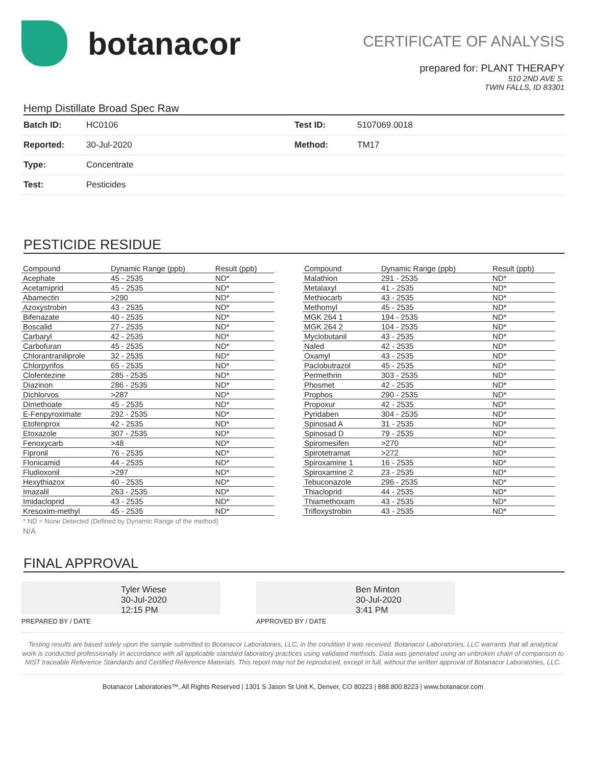botanacor
CERTIFICATE OF ANALYSIS
prepared for: PLANT THERAPY
510 2ND AVE S.
TWIN FALLS, ID 83301
Hemp Distillate Broad Spec Raw
| Batch ID: | HC0106 | Test ID: | 5107069.0018 |
| Reported: | 30-Jul-2020 | Method: | TM17 |
| Type: | Concentrate | | |
| Test: | Pesticides | | |
PESTICIDE RESIDUE
| Compound | Dynamic Range (ppb) | Result (ppb) |
| --- | --- | --- |
| Acephate | 45 - 2535 | ND* |
| Acetamiprid | 45 - 2535 | ND* |
| Abamectin | >290 | ND* |
| Azoxystrobin | 43 - 2535 | ND* |
| Bifenazate | 40 - 2535 | ND* |
| Boscalid | 27 - 2535 | ND* |
| Carbaryl | 42 - 2535 | ND* |
| Carbofuran | 45 - 2535 | ND* |
| Chlorantraniliprole | 32 - 2535 | ND* |
| Chlorpyrifos | 65 - 2535 | ND* |
| Clofentezine | 285 - 2535 | ND* |
| Diazinon | 286 - 2535 | ND* |
| Dichlorvos | >287 | ND* |
| Dimethoate | 45 - 2535 | ND* |
| E-Fenpyroximate | 292 - 2535 | ND* |
| Etofenprox | 42 - 2535 | ND* |
| Etoxazole | 307 - 2535 | ND* |
| Fenoxycarb | >48 | ND* |
| Fipronil | 76 - 2535 | ND* |
| Flonicamid | 44 - 2535 | ND* |
| Fludioxonil | >297 | ND* |
| Hexythiazox | 40 - 2535 | ND* |
| Imazalil | 263 - 2535 | ND* |
| Imidacloprid | 43 - 2535 | ND* |
| Kresoxim-methyl | 45 - 2535 | ND* |
| Compound | Dynamic Range (ppb) | Result (ppb) |
| --- | --- | --- |
| Malathion | 291 - 2535 | ND* |
| Metalaxyl | 41 - 2535 | ND* |
| Methiocarb | 43 - 2535 | ND* |
| Methomyl | 45 - 2535 | ND* |
| MGK 264 1 | 194 - 2535 | ND* |
| MGK 264 2 | 104 - 2535 | ND* |
| Myclobutanil | 43 - 2535 | ND* |
| Naled | 42 - 2535 | ND* |
| Oxamyl | 43 - 2535 | ND* |
| Paclobutrazol | 45 - 2535 | ND* |
| Permethrin | 303 - 2535 | ND* |
| Phosmet | 42 - 2535 | ND* |
| Prophos | 290 - 2535 | ND* |
| Propoxur | 42 - 2535 | ND* |
| Pyridaben | 304 - 2535 | ND* |
| Spinosad A | 31 - 2535 | ND* |
| Spinosad D | 79 - 2535 | ND* |
| Spiromesifen | >270 | ND* |
| Spirotetramat | >272 | ND* |
| Spiroxamine 1 | 16 - 2535 | ND* |
| Spiroxamine 2 | 23 - 2535 | ND* |
| Tebuconazole | 296 - 2535 | ND* |
| Thiacloprid | 44 - 2535 | ND* |
| Thiamethoxam | 43 - 2535 | ND* |
| Trifloxystrobin | 43 - 2535 | ND* |
* ND = None Detected (Defined by Dynamic Range of the method)
N/A
FINAL APPROVAL
Tyler Wiese
30-Jul-2020
12:15 PM
PREPARED BY / DATE
Ben Minton
30-Jul-2020
3:41 PM
APPROVED BY / DATE
Testing results are based solely upon the sample submitted to Botanacor Laboratories, LLC, in the condition it was received. Botanacor Laboratories, LLC warrants that all analytical work is conducted professionally in accordance with all applicable standard laboratory practices using validated methods. Data was generated using an unbroken chain of comparison to NIST traceable Reference Standards and Certified Reference Materials. This report may not be reproduced, except in full, without the written approval of Botanacor Laboratories, LLC.
Botanacor Laboratories™, All Rights Reserved | 1301 S Jason St Unit K, Denver, CO 80223 | 888.800.8223 | www.botanacor.com